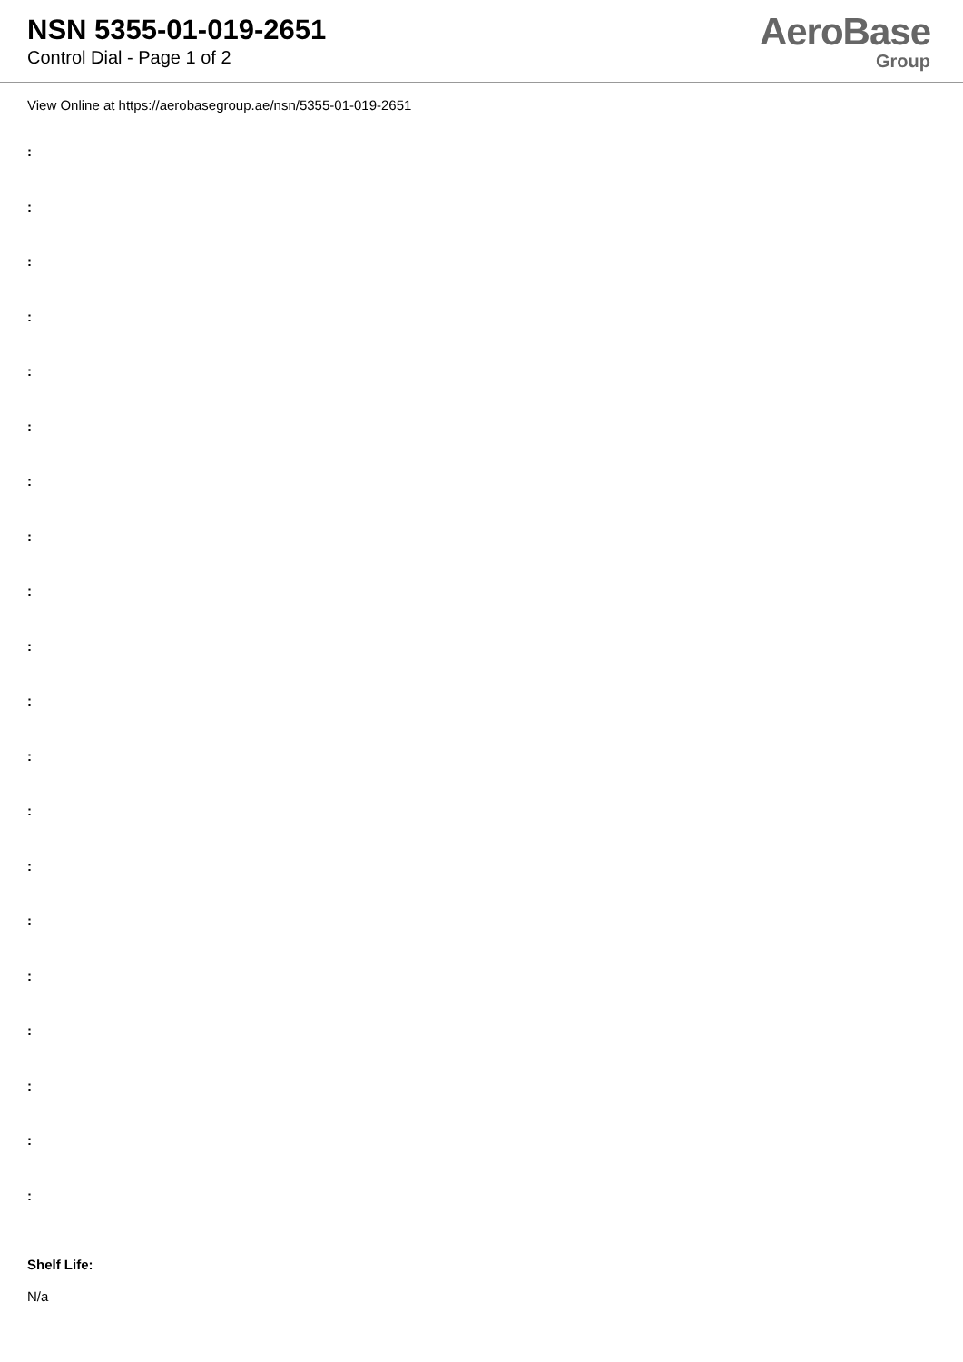NSN 5355-01-019-2651
Control Dial - Page 1 of 2
AeroBase
Group
View Online at https://aerobasegroup.ae/nsn/5355-01-019-2651
:
:
:
:
:
:
:
:
:
:
:
:
:
:
:
:
:
:
:
:
Shelf Life:
N/a